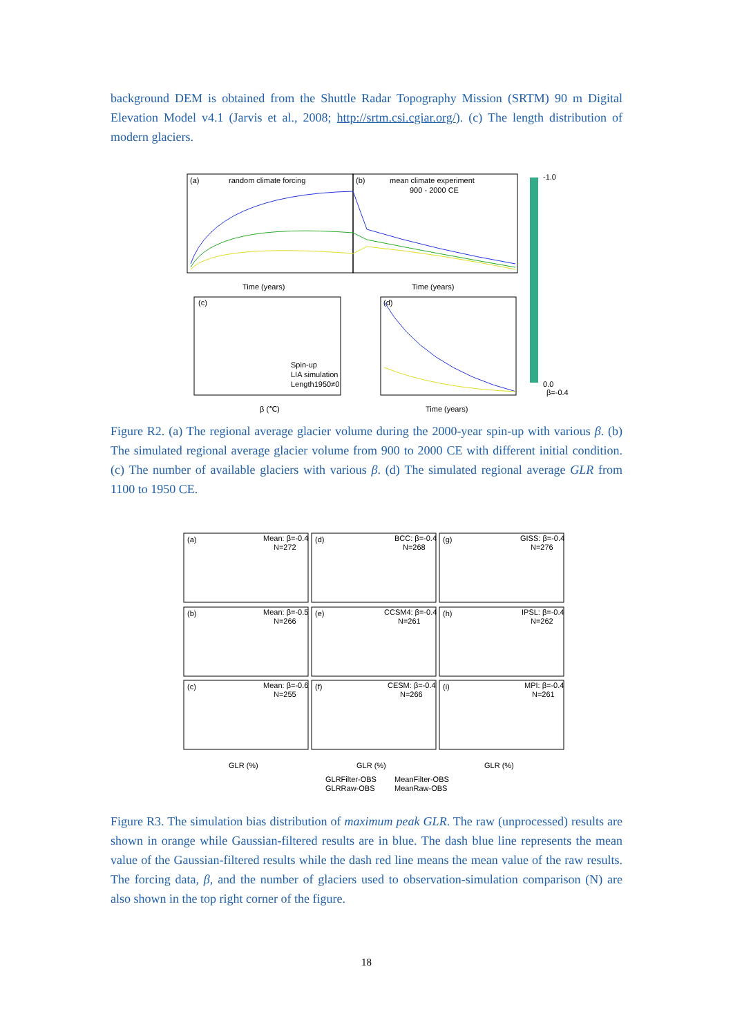background DEM is obtained from the Shuttle Radar Topography Mission (SRTM) 90 m Digital Elevation Model v4.1 (Jarvis et al., 2008; http://srtm.csi.cgiar.org/). (c) The length distribution of modern glaciers.
(a)
random climate forcing
(b)
mean climate experiment
900 - 2000 CE
Time (years)
Time (years)
(c)
Spin-up
LIA simulation
Length1950≠0
β (℃)
(d)
Time (years)
-1.0
0.0
β=-0.4
Figure R2. (a) The regional average glacier volume during the 2000-year spin-up with various β. (b) The simulated regional average glacier volume from 900 to 2000 CE with different initial condition. (c) The number of available glaciers with various β. (d) The simulated regional average GLR from 1100 to 1950 CE.
(a)
Mean: β=-0.4
N=272
(d)
BCC: β=-0.4
N=268
(g)
GISS: β=-0.4
N=276
(b)
Mean: β=-0.5
N=266
(e)
CCSM4: β=-0.4
N=261
(h)
IPSL: β=-0.4
N=262
(c)
Mean: β=-0.6
N=255
(f)
CESM: β=-0.4
N=266
(i)
MPI: β=-0.4
N=261
GLR (%)
GLR (%)
GLR (%)
GLRFilter-OBS
MeanFilter-OBS
GLRRaw-OBS
MeanRaw-OBS
Figure R3. The simulation bias distribution of maximum peak GLR. The raw (unprocessed) results are shown in orange while Gaussian-filtered results are in blue. The dash blue line represents the mean value of the Gaussian-filtered results while the dash red line means the mean value of the raw results. The forcing data, β, and the number of glaciers used to observation-simulation comparison (N) are also shown in the top right corner of the figure.
18